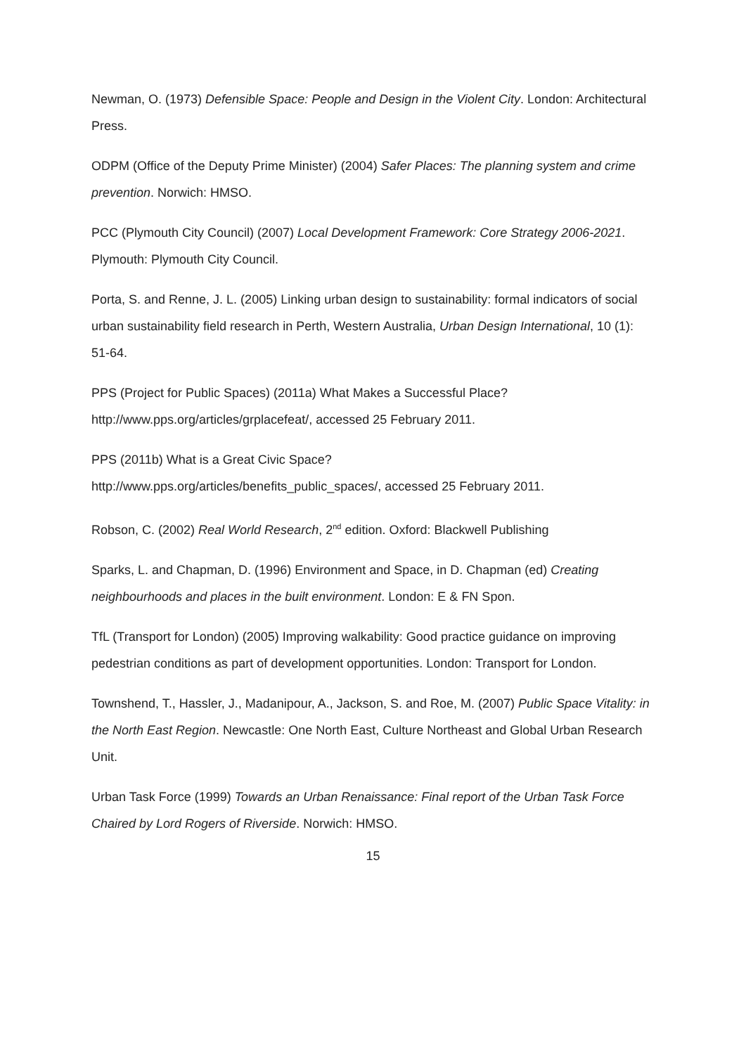Newman, O. (1973) Defensible Space: People and Design in the Violent City. London: Architectural Press.
ODPM (Office of the Deputy Prime Minister) (2004) Safer Places: The planning system and crime prevention. Norwich: HMSO.
PCC (Plymouth City Council) (2007) Local Development Framework: Core Strategy 2006-2021. Plymouth: Plymouth City Council.
Porta, S. and Renne, J. L. (2005) Linking urban design to sustainability: formal indicators of social urban sustainability field research in Perth, Western Australia, Urban Design International, 10 (1): 51-64.
PPS (Project for Public Spaces) (2011a) What Makes a Successful Place?
http://www.pps.org/articles/grplacefeat/, accessed 25 February 2011.
PPS (2011b) What is a Great Civic Space?
http://www.pps.org/articles/benefits_public_spaces/, accessed 25 February 2011.
Robson, C. (2002) Real World Research, 2<sup>nd</sup> edition. Oxford: Blackwell Publishing
Sparks, L. and Chapman, D. (1996) Environment and Space, in D. Chapman (ed) Creating neighbourhoods and places in the built environment. London: E & FN Spon.
TfL (Transport for London) (2005) Improving walkability: Good practice guidance on improving pedestrian conditions as part of development opportunities. London: Transport for London.
Townshend, T., Hassler, J., Madanipour, A., Jackson, S. and Roe, M. (2007) Public Space Vitality: in the North East Region. Newcastle: One North East, Culture Northeast and Global Urban Research Unit.
Urban Task Force (1999) Towards an Urban Renaissance: Final report of the Urban Task Force Chaired by Lord Rogers of Riverside. Norwich: HMSO.
15